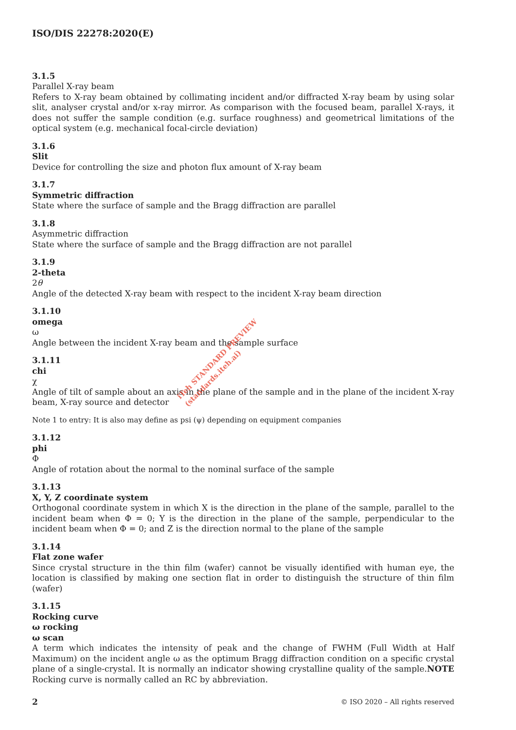ISO/DIS 22278:2020(E)
3.1.5
Parallel X-ray beam
Refers to X-ray beam obtained by collimating incident and/or diffracted X-ray beam by using solar slit, analyser crystal and/or x-ray mirror. As comparison with the focused beam, parallel X-rays, it does not suffer the sample condition (e.g. surface roughness) and geometrical limitations of the optical system (e.g. mechanical focal-circle deviation)
3.1.6
Slit
Device for controlling the size and photon flux amount of X-ray beam
3.1.7
Symmetric diffraction
State where the surface of sample and the Bragg diffraction are parallel
3.1.8
Asymmetric diffraction
State where the surface of sample and the Bragg diffraction are not parallel
3.1.9
2-theta
2θ
Angle of the detected X-ray beam with respect to the incident X-ray beam direction
3.1.10
omega
ω
Angle between the incident X-ray beam and the sample surface
3.1.11
chi
χ
Angle of tilt of sample about an axis in the plane of the sample and in the plane of the incident X-ray beam, X-ray source and detector
Note 1 to entry: It is also may define as psi (ψ) depending on equipment companies
3.1.12
phi
Φ
Angle of rotation about the normal to the nominal surface of the sample
3.1.13
X, Y, Z coordinate system
Orthogonal coordinate system in which X is the direction in the plane of the sample, parallel to the incident beam when Φ = 0; Y is the direction in the plane of the sample, perpendicular to the incident beam when Φ = 0; and Z is the direction normal to the plane of the sample
3.1.14
Flat zone wafer
Since crystal structure in the thin film (wafer) cannot be visually identified with human eye, the location is classified by making one section flat in order to distinguish the structure of thin film (wafer)
3.1.15
Rocking curve
ω rocking
ω scan
A term which indicates the intensity of peak and the change of FWHM (Full Width at Half Maximum) on the incident angle ω as the optimum Bragg diffraction condition on a specific crystal plane of a single-crystal. It is normally an indicator showing crystalline quality of the sample.NOTE Rocking curve is normally called an RC by abbreviation.
iTeh STANDARD PREVIEW
(standards.iteh.ai)
2 © ISO 2020 – All rights reserved